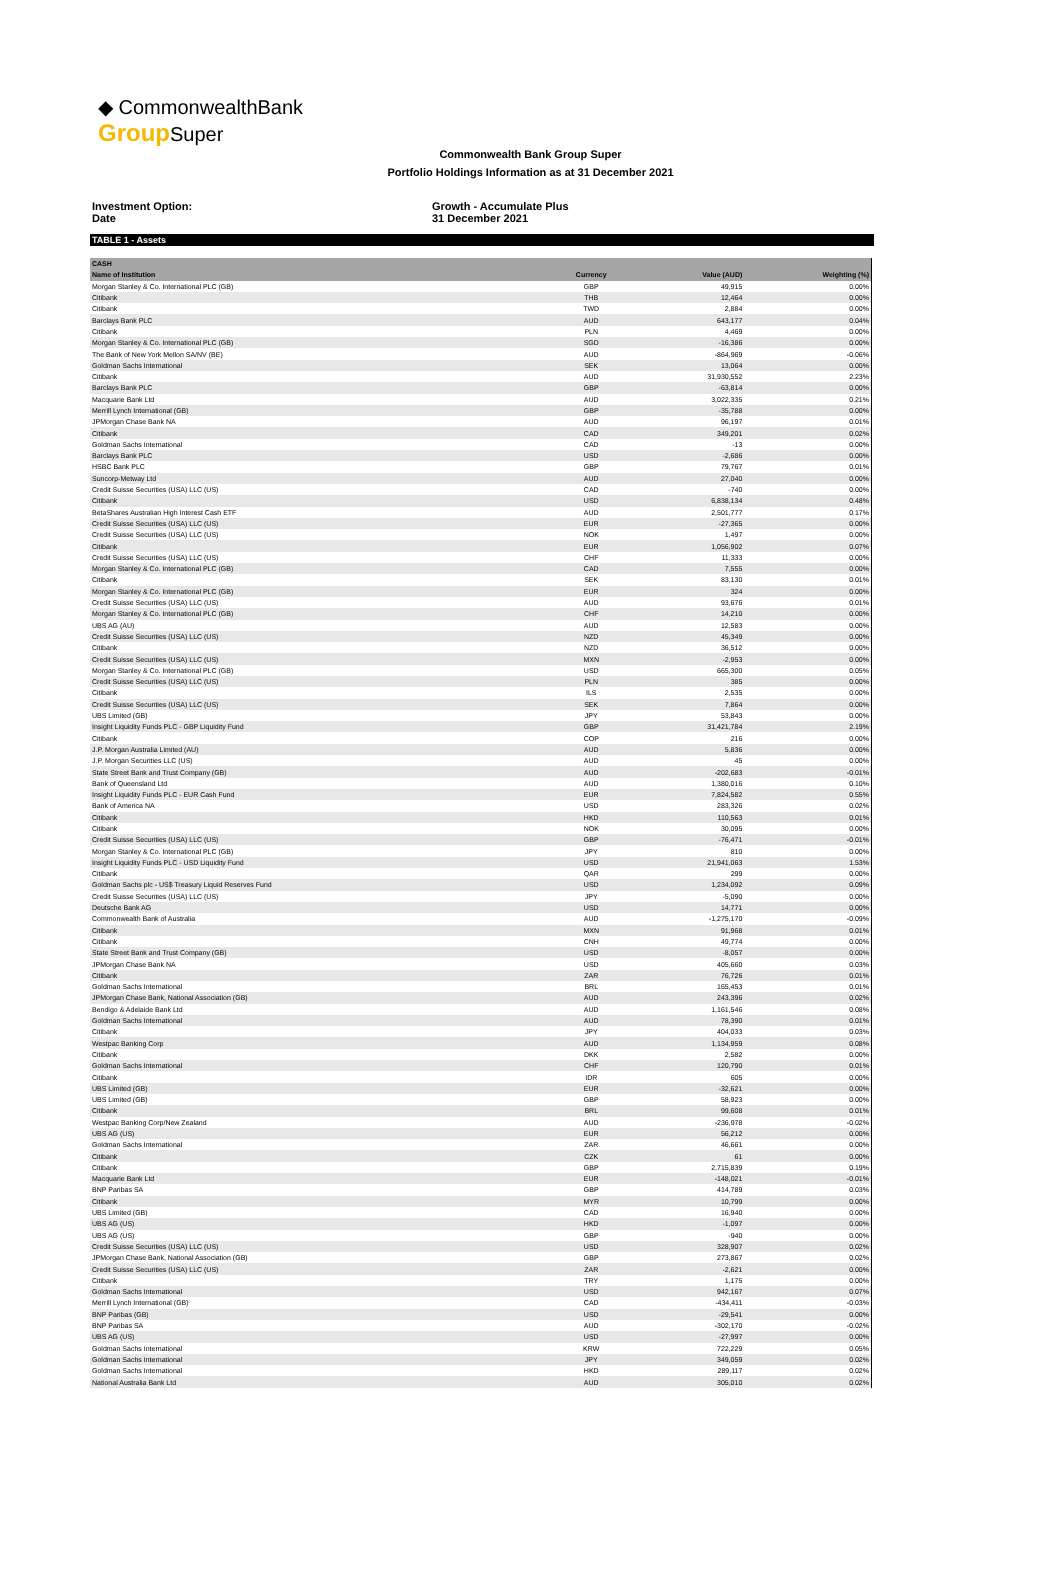◆ CommonwealthBank
Group Super
Commonwealth Bank Group Super
Portfolio Holdings Information as at 31 December 2021
Investment Option:
Date
Growth - Accumulate Plus
31 December 2021
TABLE 1 - Assets
| CASH | | | |
| --- | --- | --- | --- |
| Name of Institution | Currency | Value (AUD) | Weighting (%) |
| Morgan Stanley & Co. International PLC (GB) | GBP | 49,915 | 0.00% |
| Citibank | THB | 12,464 | 0.00% |
| Citibank | TWD | 2,884 | 0.00% |
| Barclays Bank PLC | AUD | 643,177 | 0.04% |
| Citibank | PLN | 4,469 | 0.00% |
| Morgan Stanley & Co. International PLC (GB) | SGD | -16,386 | 0.00% |
| The Bank of New York Mellon SA/NV (BE) | AUD | -864,969 | -0.06% |
| Goldman Sachs International | SEK | 13,064 | 0.00% |
| Citibank | AUD | 31,930,552 | 2.23% |
| Barclays Bank PLC | GBP | -63,814 | 0.00% |
| Macquarie Bank Ltd | AUD | 3,022,335 | 0.21% |
| Merrill Lynch International (GB) | GBP | -35,788 | 0.00% |
| JPMorgan Chase Bank NA | AUD | 96,197 | 0.01% |
| Citibank | CAD | 349,201 | 0.02% |
| Goldman Sachs International | CAD | -13 | 0.00% |
| Barclays Bank PLC | USD | -2,686 | 0.00% |
| HSBC Bank PLC | GBP | 79,767 | 0.01% |
| Suncorp-Metway Ltd | AUD | 27,040 | 0.00% |
| Credit Suisse Securities (USA) LLC (US) | CAD | -740 | 0.00% |
| Citibank | USD | 6,838,134 | 0.48% |
| BetaShares Australian High Interest Cash ETF | AUD | 2,501,777 | 0.17% |
| Credit Suisse Securities (USA) LLC (US) | EUR | -27,365 | 0.00% |
| Credit Suisse Securities (USA) LLC (US) | NOK | 1,497 | 0.00% |
| Citibank | EUR | 1,056,902 | 0.07% |
| Credit Suisse Securities (USA) LLC (US) | CHF | 11,333 | 0.00% |
| Morgan Stanley & Co. International PLC (GB) | CAD | 7,555 | 0.00% |
| Citibank | SEK | 83,130 | 0.01% |
| Morgan Stanley & Co. International PLC (GB) | EUR | 324 | 0.00% |
| Credit Suisse Securities (USA) LLC (US) | AUD | 93,676 | 0.01% |
| Morgan Stanley & Co. International PLC (GB) | CHF | 14,210 | 0.00% |
| UBS AG (AU) | AUD | 12,583 | 0.00% |
| Credit Suisse Securities (USA) LLC (US) | NZD | 45,349 | 0.00% |
| Citibank | NZD | 36,512 | 0.00% |
| Credit Suisse Securities (USA) LLC (US) | MXN | -2,953 | 0.00% |
| Morgan Stanley & Co. International PLC (GB) | USD | 665,300 | 0.05% |
| Credit Suisse Securities (USA) LLC (US) | PLN | 385 | 0.00% |
| Citibank | ILS | 2,535 | 0.00% |
| Credit Suisse Securities (USA) LLC (US) | SEK | 7,864 | 0.00% |
| UBS Limited (GB) | JPY | 53,843 | 0.00% |
| Insight Liquidity Funds PLC - GBP Liquidity Fund | GBP | 31,421,784 | 2.19% |
| Citibank | COP | 216 | 0.00% |
| J.P. Morgan Australia Limited (AU) | AUD | 5,836 | 0.00% |
| J.P. Morgan Securities LLC (US) | AUD | 45 | 0.00% |
| State Street Bank and Trust Company (GB) | AUD | -202,683 | -0.01% |
| Bank of Queensland Ltd | AUD | 1,380,016 | 0.10% |
| Insight Liquidity Funds PLC - EUR Cash Fund | EUR | 7,824,582 | 0.55% |
| Bank of America NA | USD | 283,326 | 0.02% |
| Citibank | HKD | 110,563 | 0.01% |
| Citibank | NOK | 30,095 | 0.00% |
| Credit Suisse Securities (USA) LLC (US) | GBP | -76,471 | -0.01% |
| Morgan Stanley & Co. International PLC (GB) | JPY | 810 | 0.00% |
| Insight Liquidity Funds PLC - USD Liquidity Fund | USD | 21,941,063 | 1.53% |
| Citibank | QAR | 299 | 0.00% |
| Goldman Sachs plc - US$ Treasury Liquid Reserves Fund | USD | 1,234,092 | 0.09% |
| Credit Suisse Securities (USA) LLC (US) | JPY | -5,090 | 0.00% |
| Deutsche Bank AG | USD | 14,771 | 0.00% |
| Commonwealth Bank of Australia | AUD | -1,275,170 | -0.09% |
| Citibank | MXN | 91,968 | 0.01% |
| Citibank | CNH | 49,774 | 0.00% |
| State Street Bank and Trust Company (GB) | USD | -8,057 | 0.00% |
| JPMorgan Chase Bank NA | USD | 405,660 | 0.03% |
| Citibank | ZAR | 76,726 | 0.01% |
| Goldman Sachs International | BRL | 165,453 | 0.01% |
| JPMorgan Chase Bank, National Association (GB) | AUD | 243,396 | 0.02% |
| Bendigo & Adelaide Bank Ltd | AUD | 1,161,546 | 0.08% |
| Goldman Sachs International | AUD | 78,390 | 0.01% |
| Citibank | JPY | 404,033 | 0.03% |
| Westpac Banking Corp | AUD | 1,134,959 | 0.08% |
| Citibank | DKK | 2,582 | 0.00% |
| Goldman Sachs International | CHF | 120,790 | 0.01% |
| Citibank | IDR | 605 | 0.00% |
| UBS Limited (GB) | EUR | -32,621 | 0.00% |
| UBS Limited (GB) | GBP | 58,923 | 0.00% |
| Citibank | BRL | 99,608 | 0.01% |
| Westpac Banking Corp/New Zealand | AUD | -236,978 | -0.02% |
| UBS AG (US) | EUR | 56,212 | 0.00% |
| Goldman Sachs International | ZAR | 46,661 | 0.00% |
| Citibank | CZK | 61 | 0.00% |
| Citibank | GBP | 2,715,839 | 0.19% |
| Macquarie Bank Ltd | EUR | -148,021 | -0.01% |
| BNP Paribas SA | GBP | 414,789 | 0.03% |
| Citibank | MYR | 10,799 | 0.00% |
| UBS Limited (GB) | CAD | 16,940 | 0.00% |
| UBS AG (US) | HKD | -1,097 | 0.00% |
| UBS AG (US) | GBP | -940 | 0.00% |
| Credit Suisse Securities (USA) LLC (US) | USD | 328,907 | 0.02% |
| JPMorgan Chase Bank, National Association (GB) | GBP | 273,867 | 0.02% |
| Credit Suisse Securities (USA) LLC (US) | ZAR | -2,621 | 0.00% |
| Citibank | TRY | 1,175 | 0.00% |
| Goldman Sachs International | USD | 942,167 | 0.07% |
| Merrill Lynch International (GB) | CAD | -434,411 | -0.03% |
| BNP Paribas (GB) | USD | -29,541 | 0.00% |
| BNP Paribas SA | AUD | -302,170 | -0.02% |
| UBS AG (US) | USD | -27,997 | 0.00% |
| Goldman Sachs International | KRW | 722,229 | 0.05% |
| Goldman Sachs International | JPY | 349,059 | 0.02% |
| Goldman Sachs International | HKD | 289,117 | 0.02% |
| National Australia Bank Ltd | AUD | 305,010 | 0.02% |